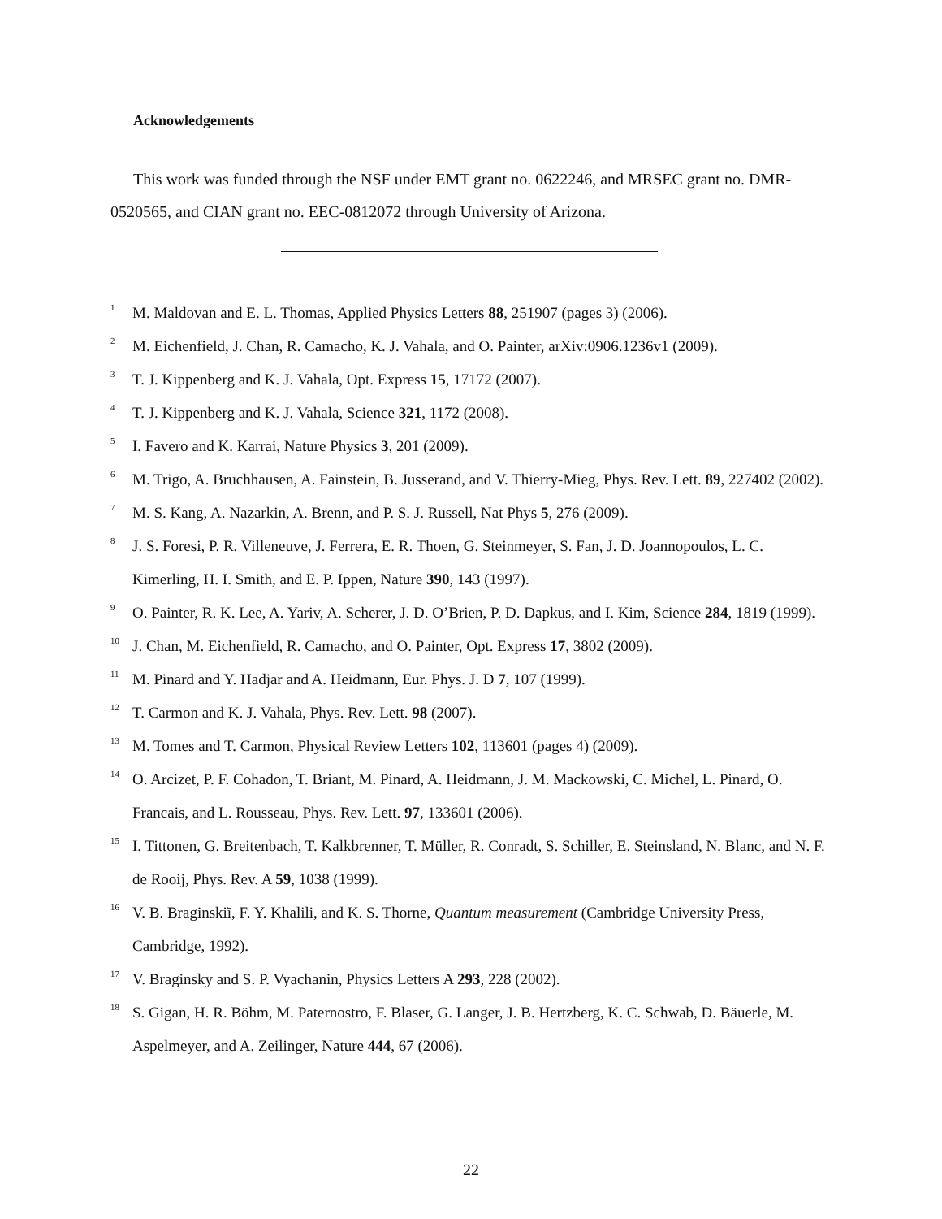Acknowledgements
This work was funded through the NSF under EMT grant no. 0622246, and MRSEC grant no. DMR-0520565, and CIAN grant no. EEC-0812072 through University of Arizona.
<sup>1</sup> M. Maldovan and E. L. Thomas, Applied Physics Letters 88, 251907 (pages 3) (2006).
<sup>2</sup> M. Eichenfield, J. Chan, R. Camacho, K. J. Vahala, and O. Painter, arXiv:0906.1236v1 (2009).
<sup>3</sup> T. J. Kippenberg and K. J. Vahala, Opt. Express 15, 17172 (2007).
<sup>4</sup> T. J. Kippenberg and K. J. Vahala, Science 321, 1172 (2008).
<sup>5</sup> I. Favero and K. Karrai, Nature Physics 3, 201 (2009).
<sup>6</sup> M. Trigo, A. Bruchhausen, A. Fainstein, B. Jusserand, and V. Thierry-Mieg, Phys. Rev. Lett. 89, 227402 (2002).
<sup>7</sup> M. S. Kang, A. Nazarkin, A. Brenn, and P. S. J. Russell, Nat Phys 5, 276 (2009).
<sup>8</sup> J. S. Foresi, P. R. Villeneuve, J. Ferrera, E. R. Thoen, G. Steinmeyer, S. Fan, J. D. Joannopoulos, L. C. Kimerling, H. I. Smith, and E. P. Ippen, Nature 390, 143 (1997).
<sup>9</sup> O. Painter, R. K. Lee, A. Yariv, A. Scherer, J. D. O’Brien, P. D. Dapkus, and I. Kim, Science 284, 1819 (1999).
<sup>10</sup> J. Chan, M. Eichenfield, R. Camacho, and O. Painter, Opt. Express 17, 3802 (2009).
<sup>11</sup> M. Pinard and Y. Hadjar and A. Heidmann, Eur. Phys. J. D 7, 107 (1999).
<sup>12</sup> T. Carmon and K. J. Vahala, Phys. Rev. Lett. 98 (2007).
<sup>13</sup> M. Tomes and T. Carmon, Physical Review Letters 102, 113601 (pages 4) (2009).
<sup>14</sup> O. Arcizet, P. F. Cohadon, T. Briant, M. Pinard, A. Heidmann, J. M. Mackowski, C. Michel, L. Pinard, O. Francais, and L. Rousseau, Phys. Rev. Lett. 97, 133601 (2006).
<sup>15</sup> I. Tittonen, G. Breitenbach, T. Kalkbrenner, T. Müller, R. Conradt, S. Schiller, E. Steinsland, N. Blanc, and N. F. de Rooij, Phys. Rev. A 59, 1038 (1999).
<sup>16</sup> V. B. Braginskiĭ, F. Y. Khalili, and K. S. Thorne, Quantum measurement (Cambridge University Press, Cambridge, 1992).
<sup>17</sup> V. Braginsky and S. P. Vyachanin, Physics Letters A 293, 228 (2002).
<sup>18</sup> S. Gigan, H. R. Böhm, M. Paternostro, F. Blaser, G. Langer, J. B. Hertzberg, K. C. Schwab, D. Bäuerle, M. Aspelmeyer, and A. Zeilinger, Nature 444, 67 (2006).
22